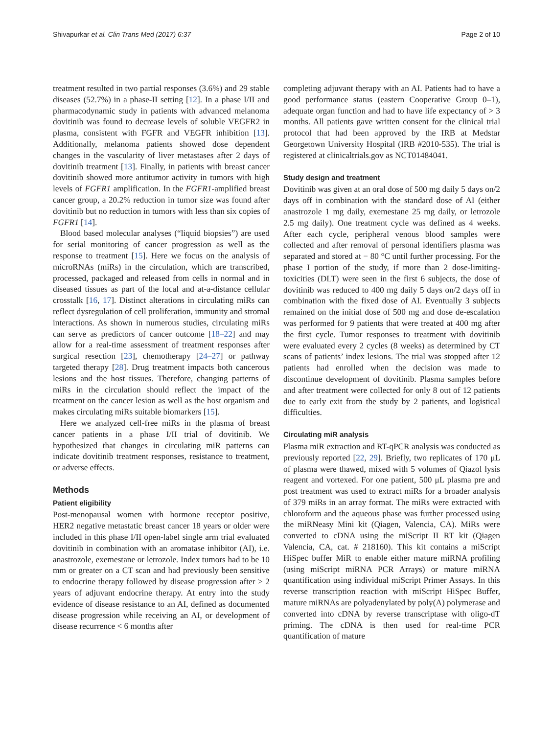Shivapurkar et al. Clin Trans Med (2017) 6:37 Page 2 of 10
treatment resulted in two partial responses (3.6%) and 29 stable diseases (52.7%) in a phase-II setting [12]. In a phase I/II and pharmacodynamic study in patients with advanced melanoma dovitinib was found to decrease levels of soluble VEGFR2 in plasma, consistent with FGFR and VEGFR inhibition [13]. Additionally, melanoma patients showed dose dependent changes in the vascularity of liver metastases after 2 days of dovitinib treatment [13]. Finally, in patients with breast cancer dovitinib showed more antitumor activity in tumors with high levels of FGFR1 amplification. In the FGFR1-amplified breast cancer group, a 20.2% reduction in tumor size was found after dovitinib but no reduction in tumors with less than six copies of FGFR1 [14].
Blood based molecular analyses (“liquid biopsies”) are used for serial monitoring of cancer progression as well as the response to treatment [15]. Here we focus on the analysis of microRNAs (miRs) in the circulation, which are transcribed, processed, packaged and released from cells in normal and in diseased tissues as part of the local and at-a-distance cellular crosstalk [16, 17]. Distinct alterations in circulating miRs can reflect dysregulation of cell proliferation, immunity and stromal interactions. As shown in numerous studies, circulating miRs can serve as predictors of cancer outcome [18–22] and may allow for a real-time assessment of treatment responses after surgical resection [23], chemotherapy [24–27] or pathway targeted therapy [28]. Drug treatment impacts both cancerous lesions and the host tissues. Therefore, changing patterns of miRs in the circulation should reflect the impact of the treatment on the cancer lesion as well as the host organism and makes circulating miRs suitable biomarkers [15].
Here we analyzed cell-free miRs in the plasma of breast cancer patients in a phase I/II trial of dovitinib. We hypothesized that changes in circulating miR patterns can indicate dovitinib treatment responses, resistance to treatment, or adverse effects.
Methods
Patient eligibility
Post-menopausal women with hormone receptor positive, HER2 negative metastatic breast cancer 18 years or older were included in this phase I/II open-label single arm trial evaluated dovitinib in combination with an aromatase inhibitor (AI), i.e. anastrozole, exemestane or letrozole. Index tumors had to be 10 mm or greater on a CT scan and had previously been sensitive to endocrine therapy followed by disease progression after > 2 years of adjuvant endocrine therapy. At entry into the study evidence of disease resistance to an AI, defined as documented disease progression while receiving an AI, or development of disease recurrence < 6 months after
completing adjuvant therapy with an AI. Patients had to have a good performance status (eastern Cooperative Group 0–1), adequate organ function and had to have life expectancy of > 3 months. All patients gave written consent for the clinical trial protocol that had been approved by the IRB at Medstar Georgetown University Hospital (IRB #2010-535). The trial is registered at clinicaltrials.gov as NCT01484041.
Study design and treatment
Dovitinib was given at an oral dose of 500 mg daily 5 days on/2 days off in combination with the standard dose of AI (either anastrozole 1 mg daily, exemestane 25 mg daily, or letrozole 2.5 mg daily). One treatment cycle was defined as 4 weeks. After each cycle, peripheral venous blood samples were collected and after removal of personal identifiers plasma was separated and stored at − 80 °C until further processing. For the phase I portion of the study, if more than 2 dose-limiting-toxicities (DLT) were seen in the first 6 subjects, the dose of dovitinib was reduced to 400 mg daily 5 days on/2 days off in combination with the fixed dose of AI. Eventually 3 subjects remained on the initial dose of 500 mg and dose de-escalation was performed for 9 patients that were treated at 400 mg after the first cycle. Tumor responses to treatment with dovitinib were evaluated every 2 cycles (8 weeks) as determined by CT scans of patients’ index lesions. The trial was stopped after 12 patients had enrolled when the decision was made to discontinue development of dovitinib. Plasma samples before and after treatment were collected for only 8 out of 12 patients due to early exit from the study by 2 patients, and logistical difficulties.
Circulating miR analysis
Plasma miR extraction and RT-qPCR analysis was conducted as previously reported [22, 29]. Briefly, two replicates of 170 μL of plasma were thawed, mixed with 5 volumes of Qiazol lysis reagent and vortexed. For one patient, 500 μL plasma pre and post treatment was used to extract miRs for a broader analysis of 379 miRs in an array format. The miRs were extracted with chloroform and the aqueous phase was further processed using the miRNeasy Mini kit (Qiagen, Valencia, CA). MiRs were converted to cDNA using the miScript II RT kit (Qiagen Valencia, CA, cat. # 218160). This kit contains a miScript HiSpec buffer MiR to enable either mature miRNA profiling (using miScript miRNA PCR Arrays) or mature miRNA quantification using individual miScript Primer Assays. In this reverse transcription reaction with miScript HiSpec Buffer, mature miRNAs are polyadenylated by poly(A) polymerase and converted into cDNA by reverse transcriptase with oligo-dT priming. The cDNA is then used for real-time PCR quantification of mature